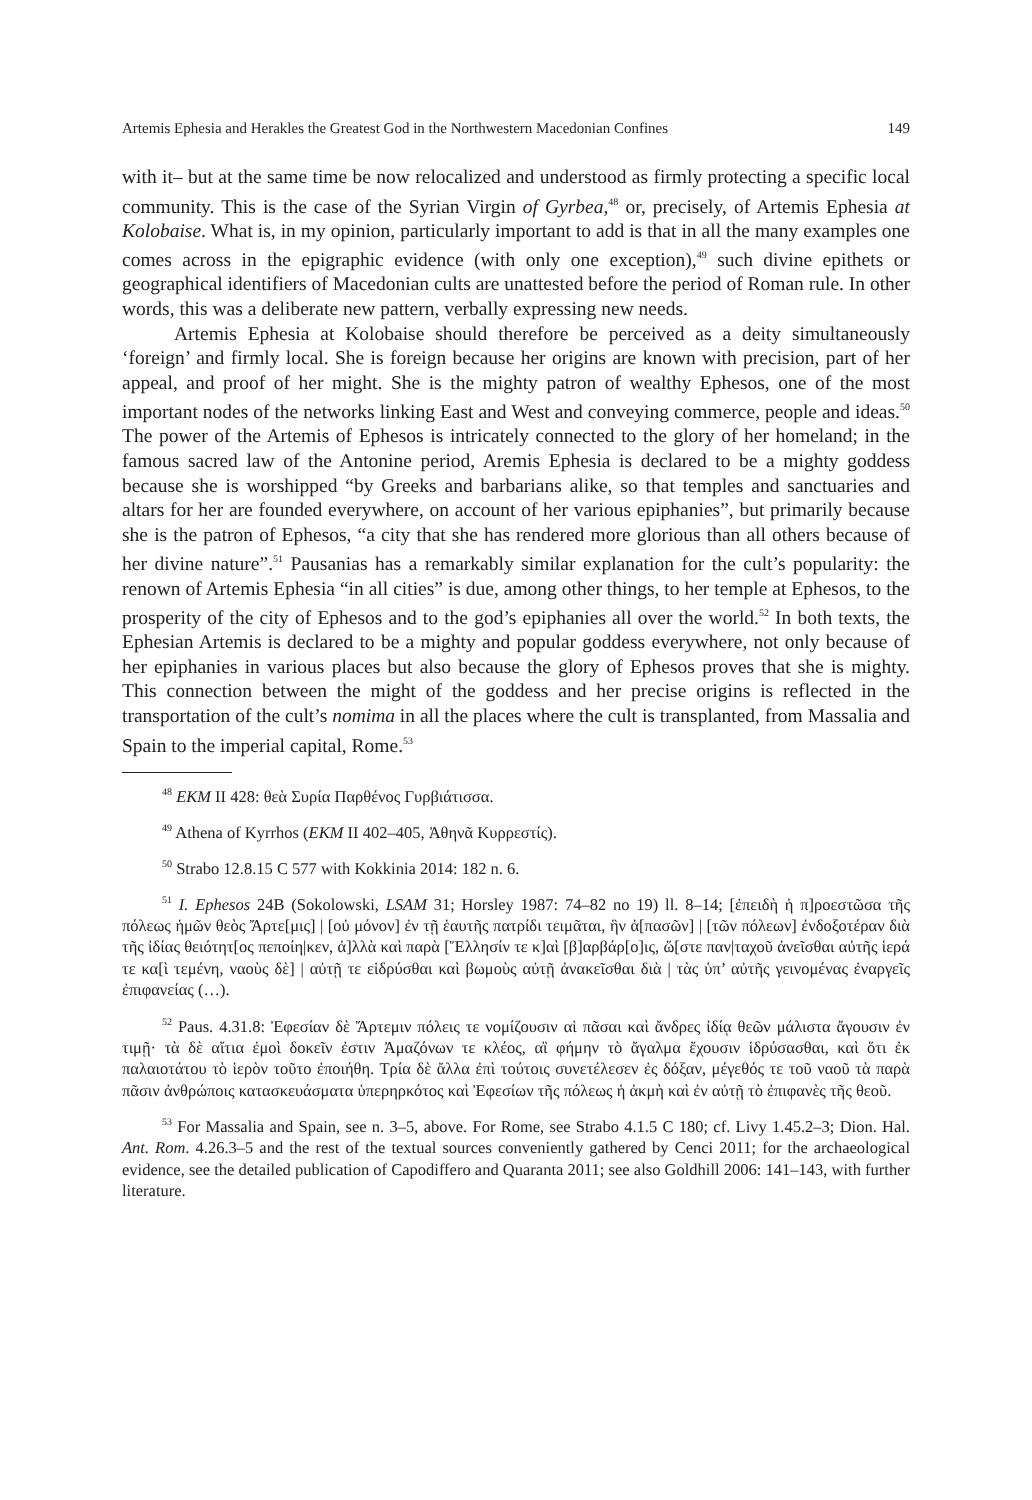Artemis Ephesia and Herakles the Greatest God in the Northwestern Macedonian Confines 149
with it– but at the same time be now relocalized and understood as firmly protecting a specific local community. This is the case of the Syrian Virgin of Gyrbea,<sup>48</sup> or, precisely, of Artemis Ephesia at Kolobaise. What is, in my opinion, particularly important to add is that in all the many examples one comes across in the epigraphic evidence (with only one exception),<sup>49</sup> such divine epithets or geographical identifiers of Macedonian cults are unattested before the period of Roman rule. In other words, this was a deliberate new pattern, verbally expressing new needs.
Artemis Ephesia at Kolobaise should therefore be perceived as a deity simultaneously ‘foreign’ and firmly local. She is foreign because her origins are known with precision, part of her appeal, and proof of her might. She is the mighty patron of wealthy Ephesos, one of the most important nodes of the networks linking East and West and conveying commerce, people and ideas.<sup>50</sup> The power of the Artemis of Ephesos is intricately connected to the glory of her homeland; in the famous sacred law of the Antonine period, Aremis Ephesia is declared to be a mighty goddess because she is worshipped “by Greeks and barbarians alike, so that temples and sanctuaries and altars for her are founded everywhere, on account of her various epiphanies”, but primarily because she is the patron of Ephesos, “a city that she has rendered more glorious than all others because of her divine nature”.<sup>51</sup> Pausanias has a remarkably similar explanation for the cult’s popularity: the renown of Artemis Ephesia “in all cities” is due, among other things, to her temple at Ephesos, to the prosperity of the city of Ephesos and to the god’s epiphanies all over the world.<sup>52</sup> In both texts, the Ephesian Artemis is declared to be a mighty and popular goddess everywhere, not only because of her epiphanies in various places but also because the glory of Ephesos proves that she is mighty. This connection between the might of the goddess and her precise origins is reflected in the transportation of the cult’s nomima in all the places where the cult is transplanted, from Massalia and Spain to the imperial capital, Rome.<sup>53</sup>
<sup>48</sup> EKM II 428: θεὰ Συρία Παρθένος Γυρβιάτισσα.
<sup>49</sup> Athena of Kyrrhos (EKM II 402–405, Ἀθηνᾶ Κυρρεστίς).
<sup>50</sup> Strabo 12.8.15 C 577 with Kokkinia 2014: 182 n. 6.
<sup>51</sup> I. Ephesos 24B (Sokolowski, LSAM 31; Horsley 1987: 74–82 no 19) ll. 8–14; [ἐπειδὴ ἡ π]ροεστῶσα τῆς πόλεως ἡμῶν θεὸς Ἄρτε[μις] | [οὐ μόνον] ἐν τῇ ἑαυτῆς πατρίδι τειμᾶται, ἣν ἁ[πασῶν] | [τῶν πόλεων] ἐνδοξοτέραν διὰ τῆς ἰδίας θειότητ[ος πεποίη|κεν, ἀ]λλὰ καὶ παρὰ [Ἕλλησίν τε κ]αὶ [β]αρβάρ[ο]ις, ὥ[στε παν|ταχοῦ ἀνεῖσθαι αὐτῆς ἱερά τε κα[ὶ τεμένη, ναοὺς δὲ] | αὐτῇ τε εἱδρύσθαι καὶ βωμοὺς αὐτῇ ἀνακεῖσθαι διὰ | τὰς ὑπ’ αὐτῆς γεινομένας ἐναργεῖς ἐπιφανείας (…).
<sup>52</sup> Paus. 4.31.8: Ἐφεσίαν δὲ Ἄρτεμιν πόλεις τε νομίζουσιν αἱ πᾶσαι καὶ ἄνδρες ἰδίᾳ θεῶν μάλιστα ἄγουσιν ἐν τιμῇ· τὰ δὲ αἴτια ἐμοὶ δοκεῖν ἐστιν Ἀμαζόνων τε κλέος, αἳ φήμην τὸ ἄγαλμα ἔχουσιν ἱδρύσασθαι, καὶ ὅτι ἐκ παλαιοτάτου τὸ ἱερὸν τοῦτο ἐποιήθη. Τρία δὲ ἄλλα ἐπὶ τούτοις συνετέλεσεν ἐς δόξαν, μέγεθός τε τοῦ ναοῦ τὰ παρὰ πᾶσιν ἀνθρώποις κατασκευάσματα ὑπερηρκότος καὶ Ἐφεσίων τῆς πόλεως ἡ ἀκμὴ καὶ ἐν αὐτῇ τὸ ἐπιφανὲς τῆς θεοῦ.
<sup>53</sup> For Massalia and Spain, see n. 3–5, above. For Rome, see Strabo 4.1.5 C 180; cf. Livy 1.45.2–3; Dion. Hal. Ant. Rom. 4.26.3–5 and the rest of the textual sources conveniently gathered by Cenci 2011; for the archaeological evidence, see the detailed publication of Capodiffero and Quaranta 2011; see also Goldhill 2006: 141–143, with further literature.